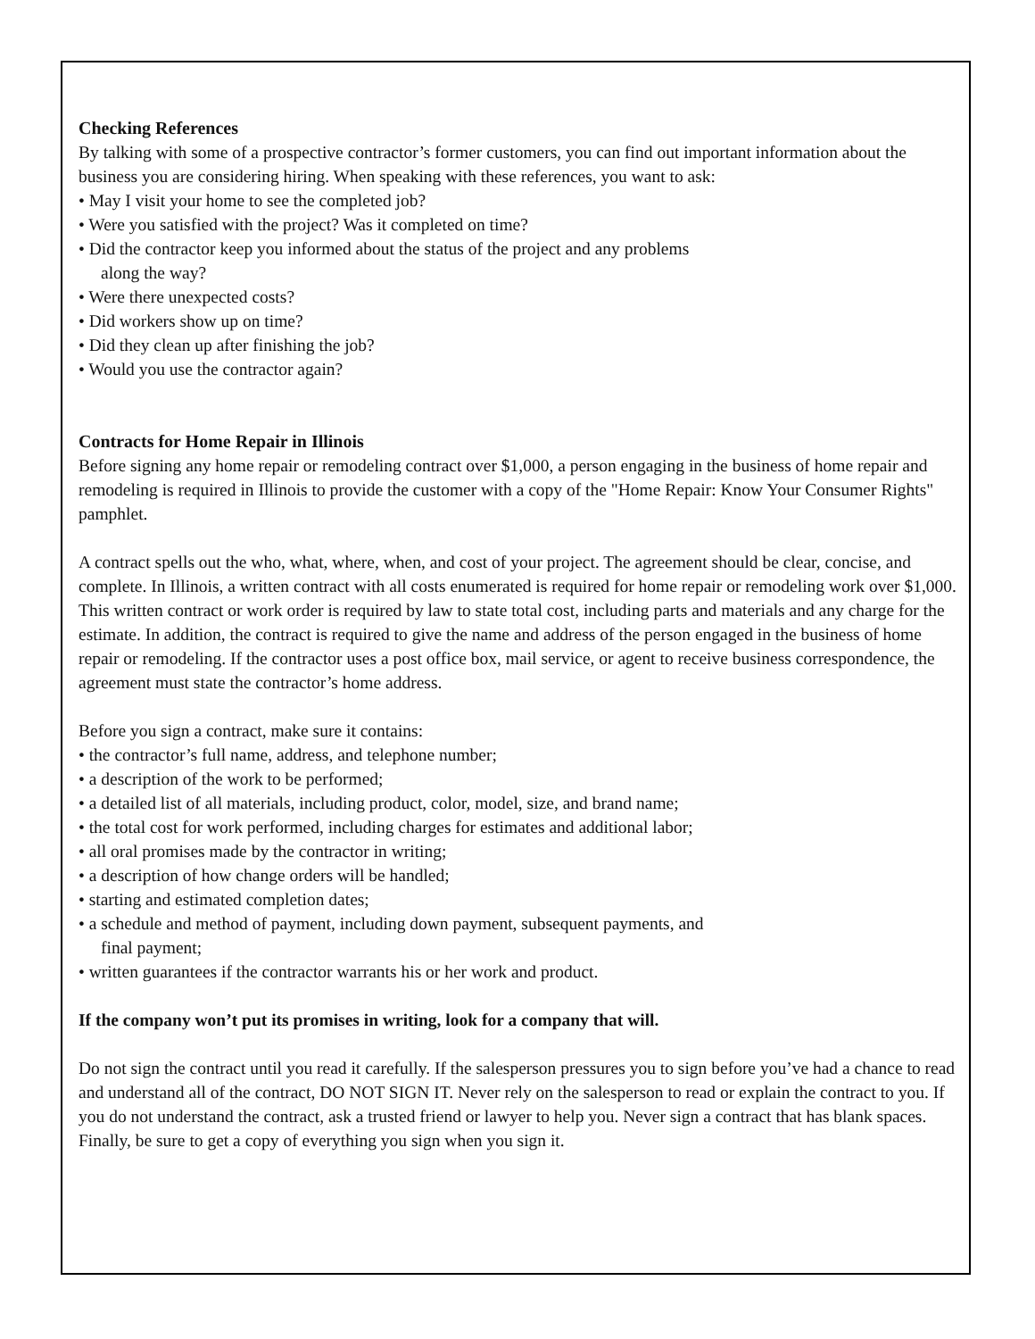Checking References
By talking with some of a prospective contractor’s former customers, you can find out important information about the business you are considering hiring. When speaking with these references, you want to ask:
• May I visit your home to see the completed job?
• Were you satisfied with the project? Was it completed on time?
• Did the contractor keep you informed about the status of the project and any problems
along the way?
• Were there unexpected costs?
• Did workers show up on time?
• Did they clean up after finishing the job?
• Would you use the contractor again?
Contracts for Home Repair in Illinois
Before signing any home repair or remodeling contract over $1,000, a person engaging in the business of home repair and remodeling is required in Illinois to provide the customer with a copy of the "Home Repair: Know Your Consumer Rights" pamphlet.
A contract spells out the who, what, where, when, and cost of your project. The agreement should be clear, concise, and complete. In Illinois, a written contract with all costs enumerated is required for home repair or remodeling work over $1,000. This written contract or work order is required by law to state total cost, including parts and materials and any charge for the estimate. In addition, the contract is required to give the name and address of the person engaged in the business of home repair or remodeling. If the contractor uses a post office box, mail service, or agent to receive business correspondence, the agreement must state the contractor’s home address.
Before you sign a contract, make sure it contains:
• the contractor’s full name, address, and telephone number;
• a description of the work to be performed;
• a detailed list of all materials, including product, color, model, size, and brand name;
• the total cost for work performed, including charges for estimates and additional labor;
• all oral promises made by the contractor in writing;
• a description of how change orders will be handled;
• starting and estimated completion dates;
• a schedule and method of payment, including down payment, subsequent payments, and
final payment;
• written guarantees if the contractor warrants his or her work and product.
If the company won’t put its promises in writing, look for a company that will.
Do not sign the contract until you read it carefully. If the salesperson pressures you to sign before you’ve had a chance to read and understand all of the contract, DO NOT SIGN IT. Never rely on the salesperson to read or explain the contract to you. If you do not understand the contract, ask a trusted friend or lawyer to help you. Never sign a contract that has blank spaces. Finally, be sure to get a copy of everything you sign when you sign it.